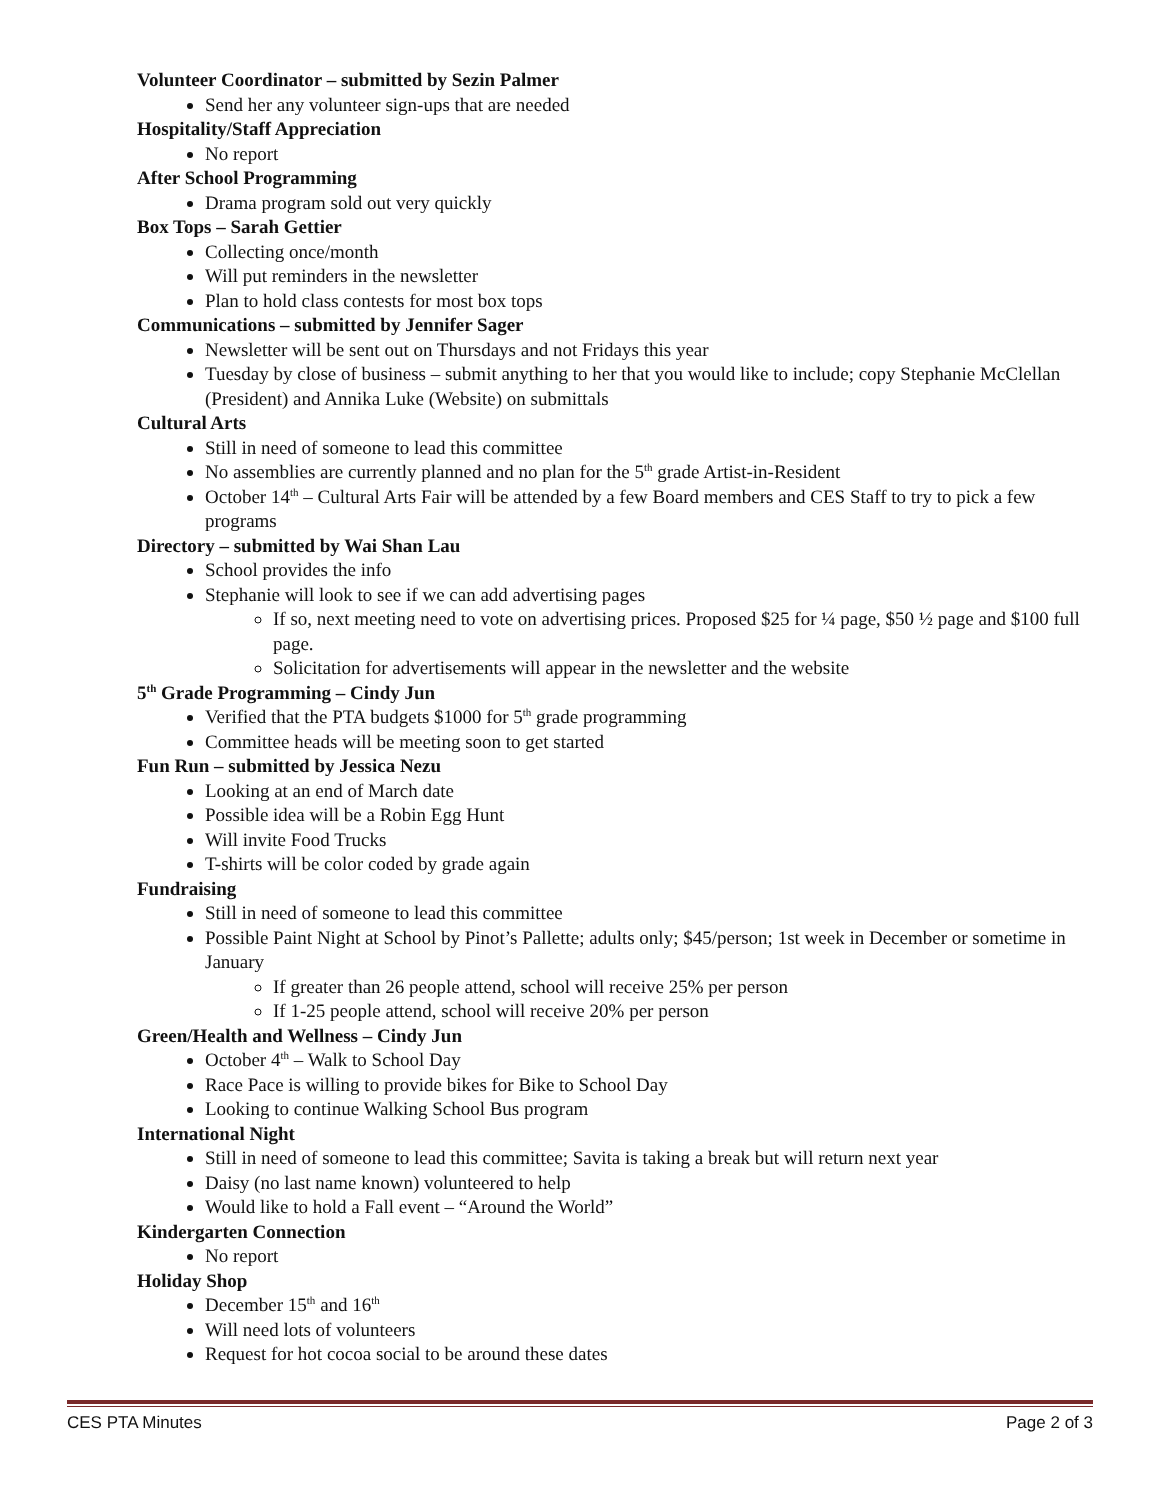Volunteer Coordinator – submitted by Sezin Palmer
Send her any volunteer sign-ups that are needed
Hospitality/Staff Appreciation
No report
After School Programming
Drama program sold out very quickly
Box Tops – Sarah Gettier
Collecting once/month
Will put reminders in the newsletter
Plan to hold class contests for most box tops
Communications – submitted by Jennifer Sager
Newsletter will be sent out on Thursdays and not Fridays this year
Tuesday by close of business – submit anything to her that you would like to include; copy Stephanie McClellan (President) and Annika Luke (Website) on submittals
Cultural Arts
Still in need of someone to lead this committee
No assemblies are currently planned and no plan for the 5<sup>th</sup> grade Artist-in-Resident
October 14<sup>th</sup> – Cultural Arts Fair will be attended by a few Board members and CES Staff to try to pick a few programs
Directory – submitted by Wai Shan Lau
School provides the info
Stephanie will look to see if we can add advertising pages
If so, next meeting need to vote on advertising prices. Proposed $25 for ¼ page, $50 ½ page and $100 full page.
Solicitation for advertisements will appear in the newsletter and the website
5<sup>th</sup> Grade Programming – Cindy Jun
Verified that the PTA budgets $1000 for 5<sup>th</sup> grade programming
Committee heads will be meeting soon to get started
Fun Run – submitted by Jessica Nezu
Looking at an end of March date
Possible idea will be a Robin Egg Hunt
Will invite Food Trucks
T-shirts will be color coded by grade again
Fundraising
Still in need of someone to lead this committee
Possible Paint Night at School by Pinot’s Pallette; adults only; $45/person; 1st week in December or sometime in January
If greater than 26 people attend, school will receive 25% per person
If 1-25 people attend, school will receive 20% per person
Green/Health and Wellness – Cindy Jun
October 4<sup>th</sup> – Walk to School Day
Race Pace is willing to provide bikes for Bike to School Day
Looking to continue Walking School Bus program
International Night
Still in need of someone to lead this committee; Savita is taking a break but will return next year
Daisy (no last name known) volunteered to help
Would like to hold a Fall event – “Around the World”
Kindergarten Connection
No report
Holiday Shop
December 15<sup>th</sup> and 16<sup>th</sup>
Will need lots of volunteers
Request for hot cocoa social to be around these dates
CES PTA Minutes Page 2 of 3